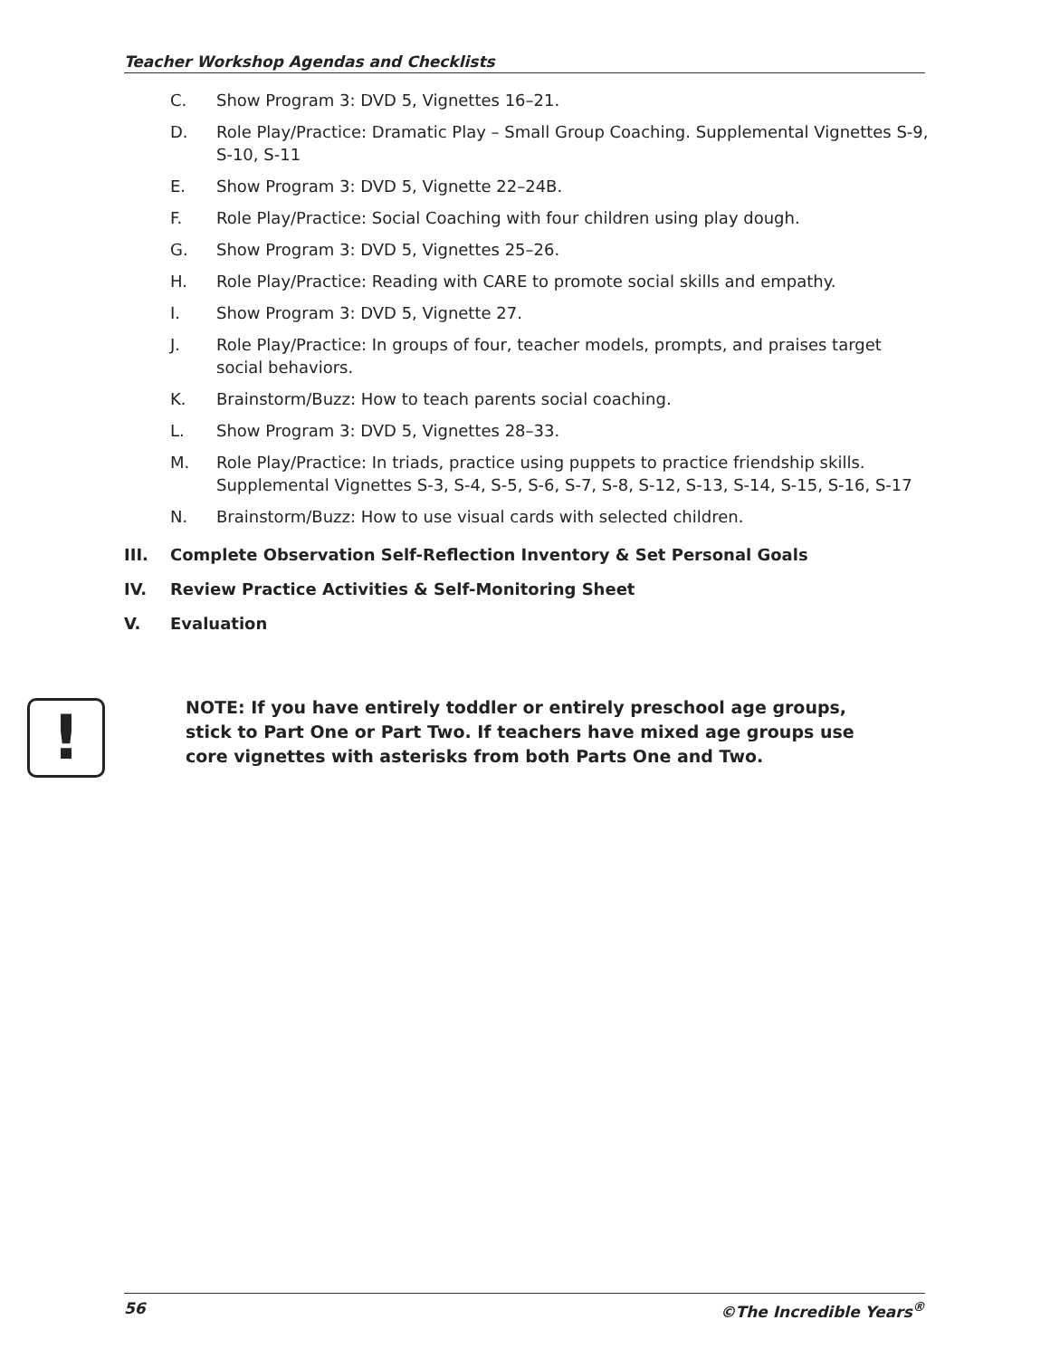Teacher Workshop Agendas and Checklists
C. Show Program 3: DVD 5, Vignettes 16–21.
D. Role Play/Practice: Dramatic Play – Small Group Coaching. Supplemental Vignettes S-9, S-10, S-11
E. Show Program 3: DVD 5, Vignette 22–24B.
F. Role Play/Practice: Social Coaching with four children using play dough.
G. Show Program 3: DVD 5, Vignettes 25–26.
H. Role Play/Practice: Reading with CARE to promote social skills and empathy.
I. Show Program 3: DVD 5, Vignette 27.
J. Role Play/Practice: In groups of four, teacher models, prompts, and praises target social behaviors.
K. Brainstorm/Buzz: How to teach parents social coaching.
L. Show Program 3: DVD 5, Vignettes 28–33.
M. Role Play/Practice: In triads, practice using puppets to practice friendship skills. Supplemental Vignettes S-3, S-4, S-5, S-6, S-7, S-8, S-12, S-13, S-14, S-15, S-16, S-17
N. Brainstorm/Buzz: How to use visual cards with selected children.
III. Complete Observation Self-Reflection Inventory & Set Personal Goals
IV. Review Practice Activities & Self-Monitoring Sheet
V. Evaluation
!
NOTE: If you have entirely toddler or entirely preschool age groups,
stick to Part One or Part Two. If teachers have mixed age groups use
core vignettes with asterisks from both Parts One and Two.
56 ©The Incredible Years<sup>®</sup>